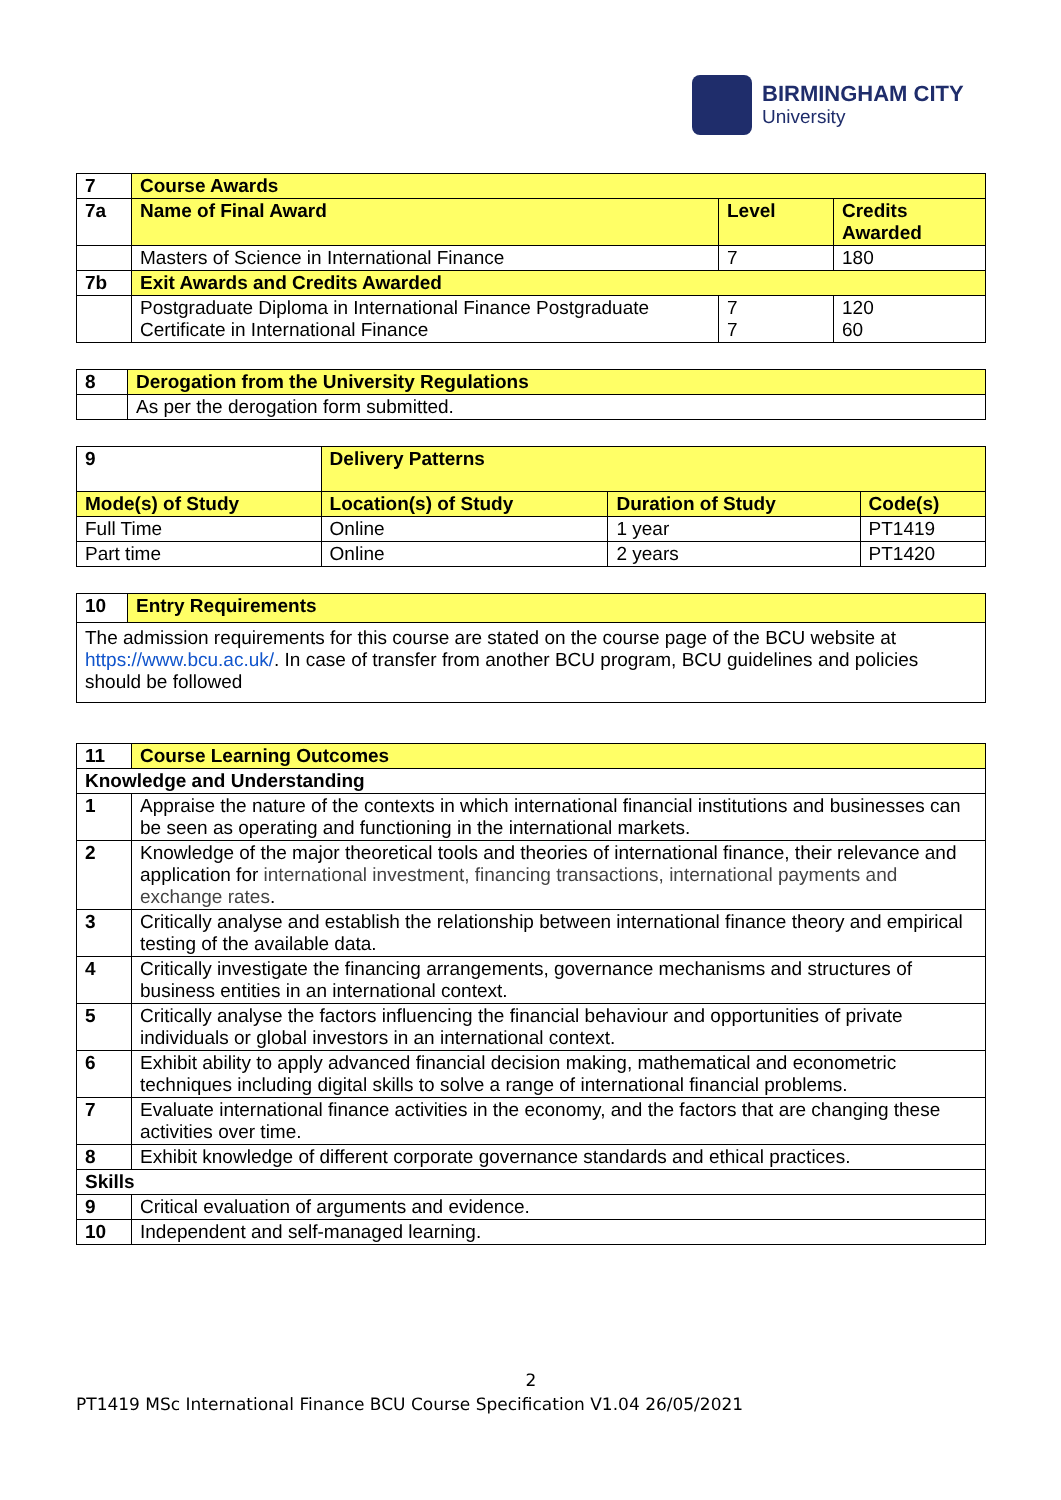BIRMINGHAM CITY
University
| 7 | Course Awards | | |
| 7a | Name of Final Award | Level | Credits Awarded |
| | Masters of Science in International Finance | 7 | 180 |
| 7b | Exit Awards and Credits Awarded | | |
| | Postgraduate Diploma in International Finance Postgraduate Certificate in International Finance | 7 7 | 120 60 |
| 8 | Derogation from the University Regulations |
| | As per the derogation form submitted. |
| 9 | Delivery Patterns | | | |
| Mode(s) of Study | | Location(s) of Study | Duration of Study | Code(s) |
| Full Time | | Online | 1 year | PT1419 |
| Part time | | Online | 2 years | PT1420 |
| 10 | Entry Requirements |
| The admission requirements for this course are stated on the course page of the BCU website at https://www.bcu.ac.uk/ . In case of transfer from another BCU program, BCU guidelines and policies should be followed | |
| 11 | Course Learning Outcomes |
| Knowledge and Understanding | |
| 1 | Appraise the nature of the contexts in which international financial institutions and businesses can be seen as operating and functioning in the international markets. |
| 2 | Knowledge of the major theoretical tools and theories of international finance, their relevance and application for international investment, financing transactions, international payments and exchange rates . |
| 3 | Critically analyse and establish the relationship between international finance theory and empirical testing of the available data. |
| 4 | Critically investigate the financing arrangements, governance mechanisms and structures of business entities in an international context. |
| 5 | Critically analyse the factors influencing the financial behaviour and opportunities of private individuals or global investors in an international context. |
| 6 | Exhibit ability to apply advanced financial decision making, mathematical and econometric techniques including digital skills to solve a range of international financial problems. |
| 7 | Evaluate international finance activities in the economy, and the factors that are changing these activities over time. |
| 8 | Exhibit knowledge of different corporate governance standards and ethical practices. |
| Skills | |
| 9 | Critical evaluation of arguments and evidence. |
| 10 | Independent and self-managed learning. |
2
PT1419 MSc International Finance BCU Course Specification V1.04 26/05/2021